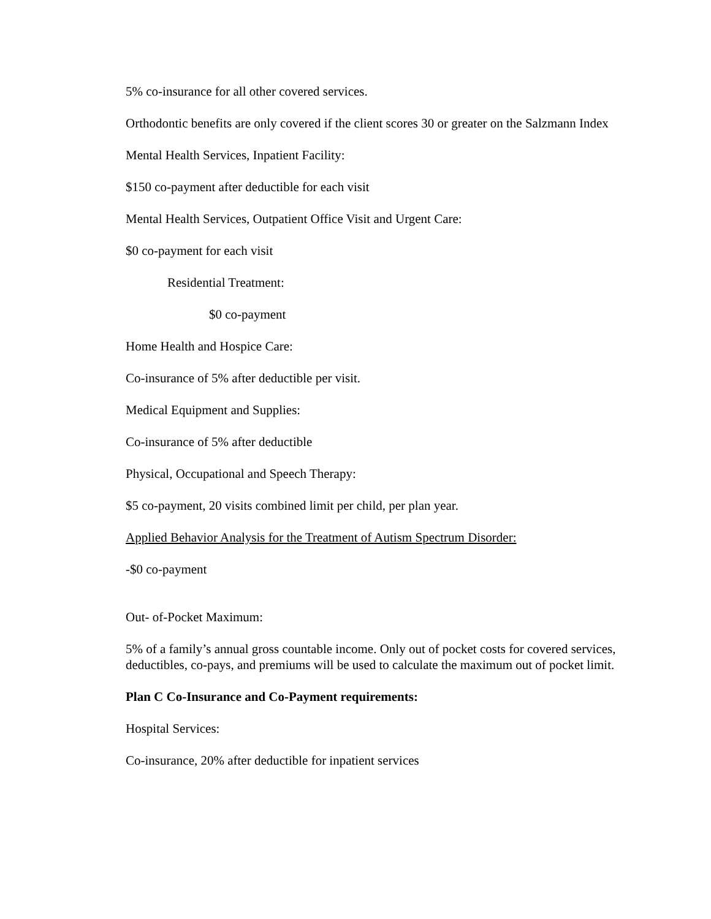5% co-insurance for all other covered services.
Orthodontic benefits are only covered if the client scores 30 or greater on the Salzmann Index
Mental Health Services, Inpatient Facility:
$150 co-payment after deductible for each visit
Mental Health Services, Outpatient Office Visit and Urgent Care:
$0 co-payment for each visit
Residential Treatment:
$0 co-payment
Home Health and Hospice Care:
Co-insurance of 5% after deductible per visit.
Medical Equipment and Supplies:
Co-insurance of 5% after deductible
Physical, Occupational and Speech Therapy:
$5 co-payment, 20 visits combined limit per child, per plan year.
Applied Behavior Analysis for the Treatment of Autism Spectrum Disorder:
-$0 co-payment
Out- of-Pocket Maximum:
5% of a family’s annual gross countable income. Only out of pocket costs for covered services, deductibles, co-pays, and premiums will be used to calculate the maximum out of pocket limit.
Plan C Co-Insurance and Co-Payment requirements:
Hospital Services:
Co-insurance, 20% after deductible for inpatient services